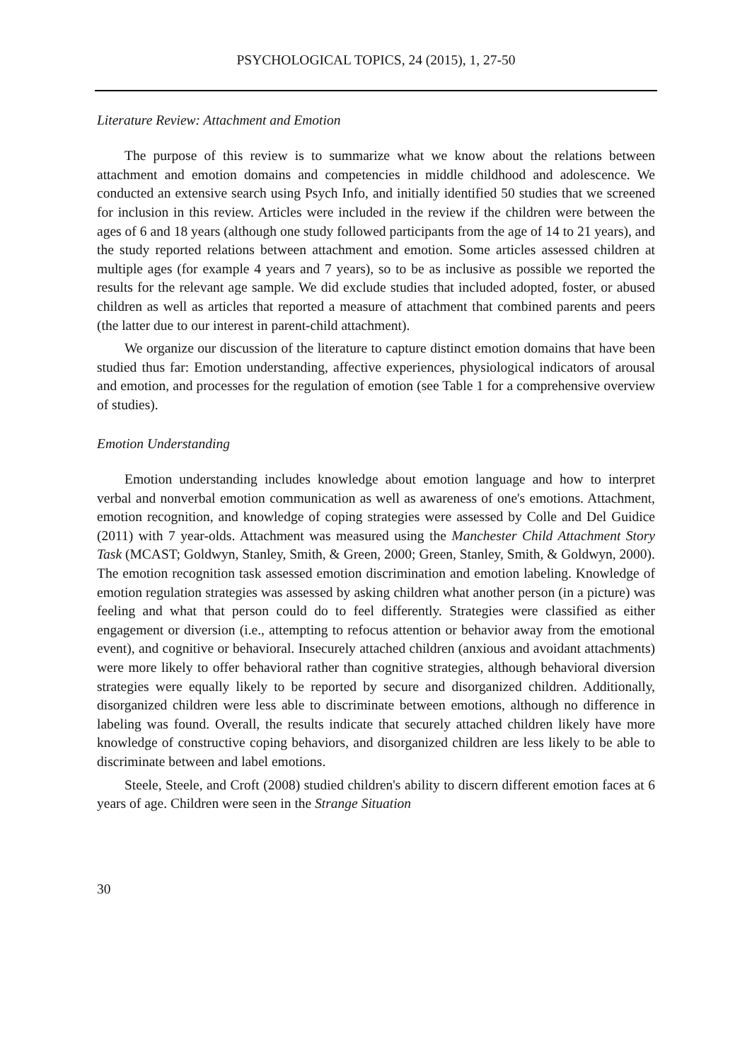PSYCHOLOGICAL TOPICS, 24 (2015), 1, 27-50
Literature Review: Attachment and Emotion
The purpose of this review is to summarize what we know about the relations between attachment and emotion domains and competencies in middle childhood and adolescence. We conducted an extensive search using Psych Info, and initially identified 50 studies that we screened for inclusion in this review. Articles were included in the review if the children were between the ages of 6 and 18 years (although one study followed participants from the age of 14 to 21 years), and the study reported relations between attachment and emotion. Some articles assessed children at multiple ages (for example 4 years and 7 years), so to be as inclusive as possible we reported the results for the relevant age sample. We did exclude studies that included adopted, foster, or abused children as well as articles that reported a measure of attachment that combined parents and peers (the latter due to our interest in parent-child attachment).
We organize our discussion of the literature to capture distinct emotion domains that have been studied thus far: Emotion understanding, affective experiences, physiological indicators of arousal and emotion, and processes for the regulation of emotion (see Table 1 for a comprehensive overview of studies).
Emotion Understanding
Emotion understanding includes knowledge about emotion language and how to interpret verbal and nonverbal emotion communication as well as awareness of one's emotions. Attachment, emotion recognition, and knowledge of coping strategies were assessed by Colle and Del Guidice (2011) with 7 year-olds. Attachment was measured using the Manchester Child Attachment Story Task (MCAST; Goldwyn, Stanley, Smith, & Green, 2000; Green, Stanley, Smith, & Goldwyn, 2000). The emotion recognition task assessed emotion discrimination and emotion labeling. Knowledge of emotion regulation strategies was assessed by asking children what another person (in a picture) was feeling and what that person could do to feel differently. Strategies were classified as either engagement or diversion (i.e., attempting to refocus attention or behavior away from the emotional event), and cognitive or behavioral. Insecurely attached children (anxious and avoidant attachments) were more likely to offer behavioral rather than cognitive strategies, although behavioral diversion strategies were equally likely to be reported by secure and disorganized children. Additionally, disorganized children were less able to discriminate between emotions, although no difference in labeling was found. Overall, the results indicate that securely attached children likely have more knowledge of constructive coping behaviors, and disorganized children are less likely to be able to discriminate between and label emotions.
Steele, Steele, and Croft (2008) studied children's ability to discern different emotion faces at 6 years of age. Children were seen in the Strange Situation
30